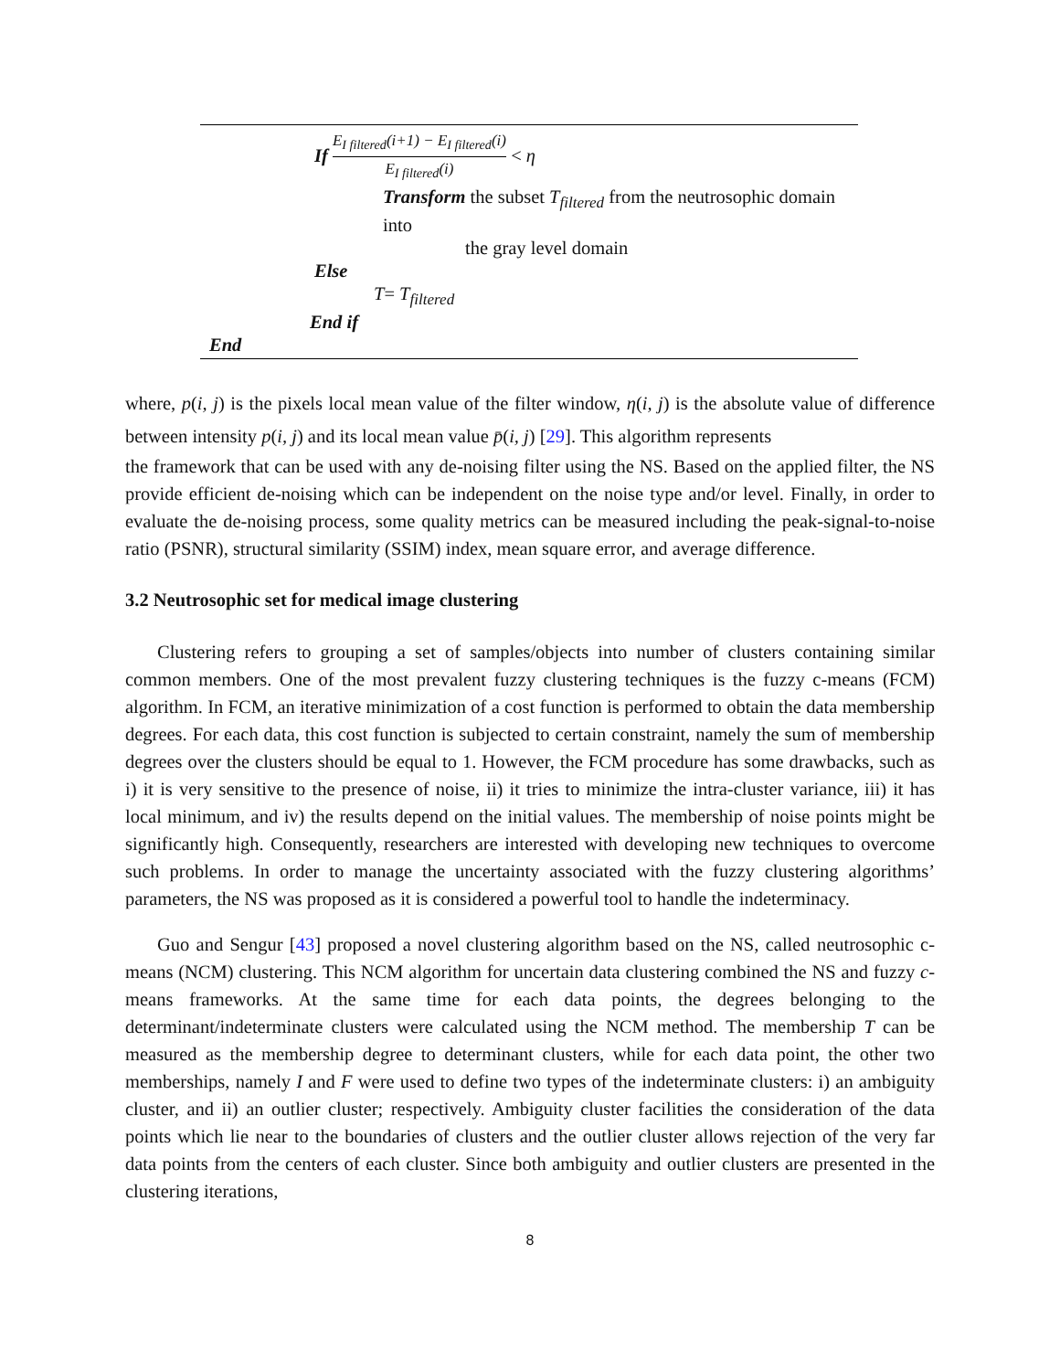If E<sub>I filtered</sub>(i+1) − E<sub>I filtered</sub>(i) E<sub>I filtered</sub>(i) < η
Transform the subset T<sub>filtered</sub> from the neutrosophic domain into
the gray level domain
Else
T= T<sub>filtered</sub>
End if
End
where, p(i, j) is the pixels local mean value of the filter window, η(i, j) is the absolute value of difference between intensity p(i, j) and its local mean value p̄(i, j) [29]. This algorithm represents
the framework that can be used with any de-noising filter using the NS. Based on the applied filter, the NS provide efficient de-noising which can be independent on the noise type and/or level. Finally, in order to evaluate the de-noising process, some quality metrics can be measured including the peak-signal-to-noise ratio (PSNR), structural similarity (SSIM) index, mean square error, and average difference.
3.2 Neutrosophic set for medical image clustering
Clustering refers to grouping a set of samples/objects into number of clusters containing similar common members. One of the most prevalent fuzzy clustering techniques is the fuzzy c-means (FCM) algorithm. In FCM, an iterative minimization of a cost function is performed to obtain the data membership degrees. For each data, this cost function is subjected to certain constraint, namely the sum of membership degrees over the clusters should be equal to 1. However, the FCM procedure has some drawbacks, such as i) it is very sensitive to the presence of noise, ii) it tries to minimize the intra-cluster variance, iii) it has local minimum, and iv) the results depend on the initial values. The membership of noise points might be significantly high. Consequently, researchers are interested with developing new techniques to overcome such problems. In order to manage the uncertainty associated with the fuzzy clustering algorithms’ parameters, the NS was proposed as it is considered a powerful tool to handle the indeterminacy.
Guo and Sengur [43] proposed a novel clustering algorithm based on the NS, called neutrosophic c-means (NCM) clustering. This NCM algorithm for uncertain data clustering combined the NS and fuzzy c-means frameworks. At the same time for each data points, the degrees belonging to the determinant/indeterminate clusters were calculated using the NCM method. The membership T can be measured as the membership degree to determinant clusters, while for each data point, the other two memberships, namely I and F were used to define two types of the indeterminate clusters: i) an ambiguity cluster, and ii) an outlier cluster; respectively. Ambiguity cluster facilities the consideration of the data points which lie near to the boundaries of clusters and the outlier cluster allows rejection of the very far data points from the centers of each cluster. Since both ambiguity and outlier clusters are presented in the clustering iterations,
8